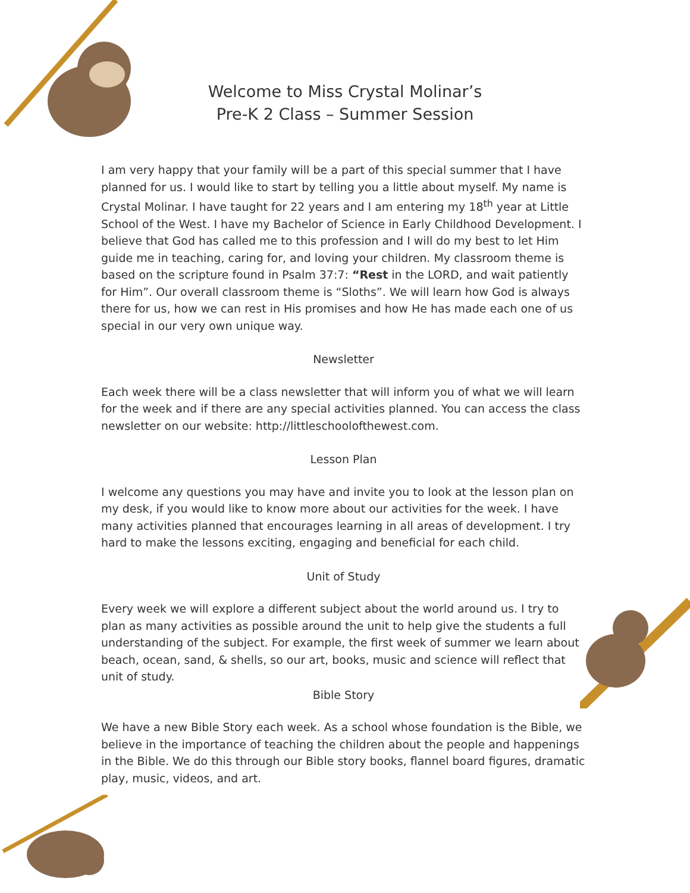Welcome to Miss Crystal Molinar’s
Pre-K 2 Class – Summer Session
I am very happy that your family will be a part of this special summer that I have planned for us. I would like to start by telling you a little about myself. My name is Crystal Molinar. I have taught for 22 years and I am entering my 18<sup>th</sup> year at Little School of the West. I have my Bachelor of Science in Early Childhood Development. I believe that God has called me to this profession and I will do my best to let Him guide me in teaching, caring for, and loving your children. My classroom theme is based on the scripture found in Psalm 37:7: “Rest in the LORD, and wait patiently for Him”. Our overall classroom theme is “Sloths”. We will learn how God is always there for us, how we can rest in His promises and how He has made each one of us special in our very own unique way.
Newsletter
Each week there will be a class newsletter that will inform you of what we will learn for the week and if there are any special activities planned. You can access the class newsletter on our website: http://littleschoolofthewest.com.
Lesson Plan
I welcome any questions you may have and invite you to look at the lesson plan on my desk, if you would like to know more about our activities for the week. I have many activities planned that encourages learning in all areas of development. I try hard to make the lessons exciting, engaging and beneficial for each child.
Unit of Study
Every week we will explore a different subject about the world around us. I try to plan as many activities as possible around the unit to help give the students a full understanding of the subject. For example, the first week of summer we learn about beach, ocean, sand, & shells, so our art, books, music and science will reflect that unit of study.
Bible Story
We have a new Bible Story each week. As a school whose foundation is the Bible, we believe in the importance of teaching the children about the people and happenings in the Bible. We do this through our Bible story books, flannel board figures, dramatic play, music, videos, and art.